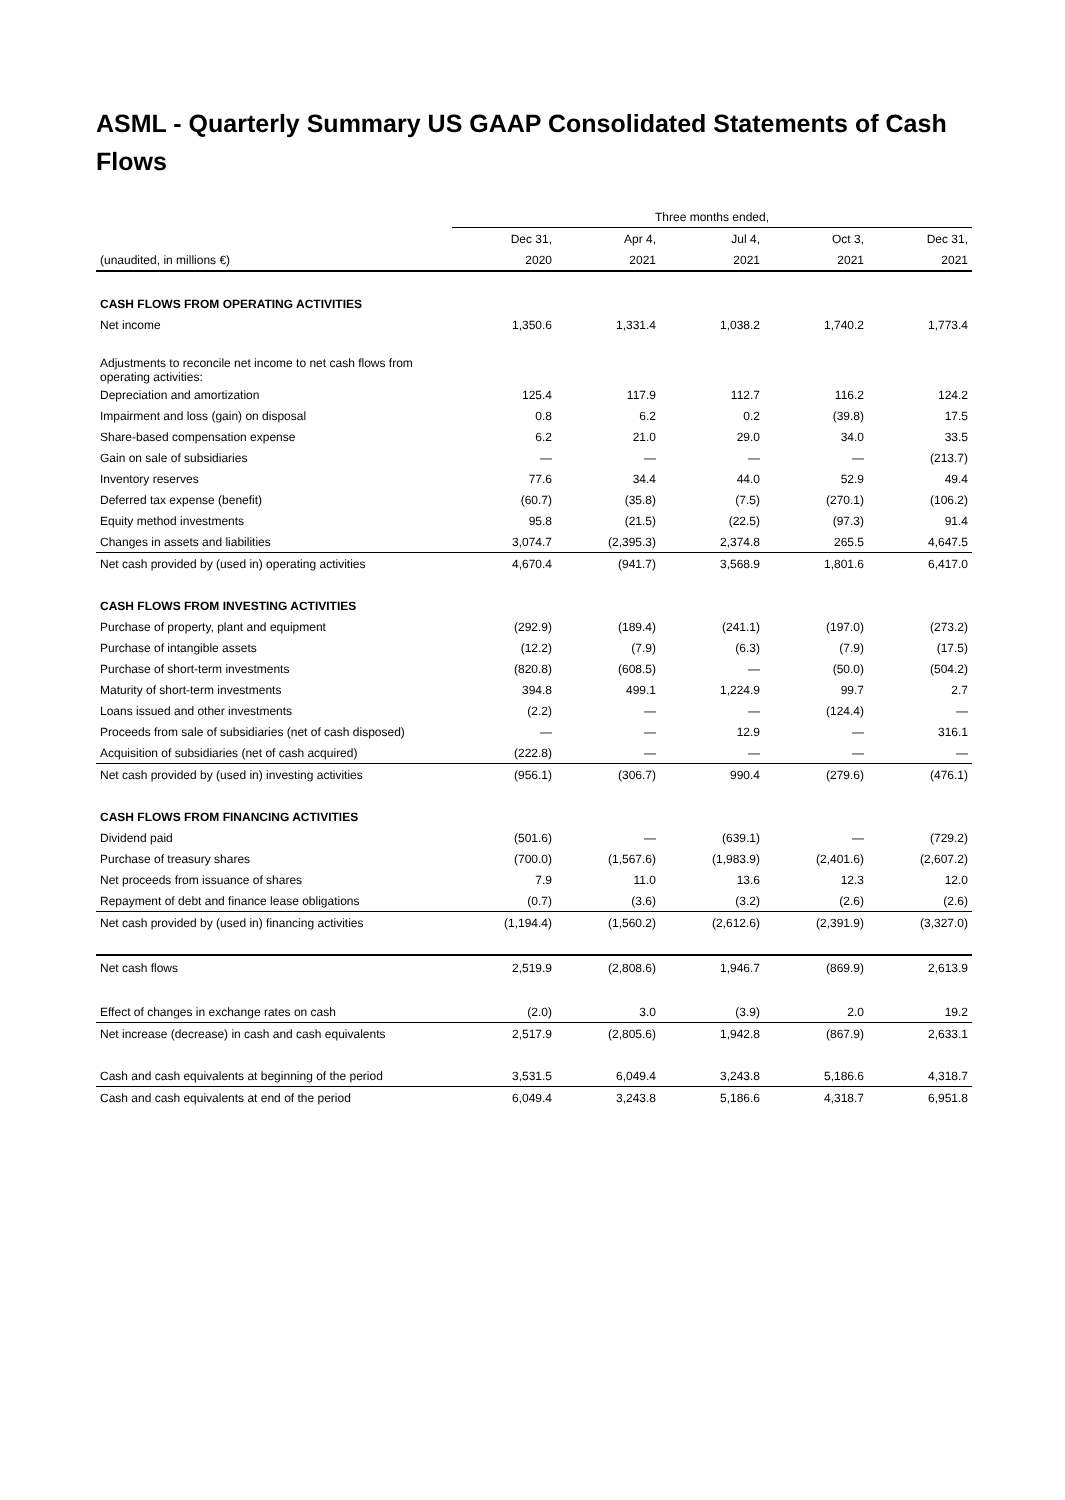ASML - Quarterly Summary US GAAP Consolidated Statements of Cash Flows
| | Three months ended, | | | | |
| --- | --- | --- | --- | --- | --- |
| | Dec 31, | Apr 4, | Jul 4, | Oct 3, | Dec 31, |
| (unaudited, in millions €) | 2020 | 2021 | 2021 | 2021 | 2021 |
| CASH FLOWS FROM OPERATING ACTIVITIES | | | | | |
| Net income | 1,350.6 | 1,331.4 | 1,038.2 | 1,740.2 | 1,773.4 |
| Adjustments to reconcile net income to net cash flows from operating activities: | | | | | |
| Depreciation and amortization | 125.4 | 117.9 | 112.7 | 116.2 | 124.2 |
| Impairment and loss (gain) on disposal | 0.8 | 6.2 | 0.2 | (39.8) | 17.5 |
| Share-based compensation expense | 6.2 | 21.0 | 29.0 | 34.0 | 33.5 |
| Gain on sale of subsidiaries | — | — | — | — | (213.7) |
| Inventory reserves | 77.6 | 34.4 | 44.0 | 52.9 | 49.4 |
| Deferred tax expense (benefit) | (60.7) | (35.8) | (7.5) | (270.1) | (106.2) |
| Equity method investments | 95.8 | (21.5) | (22.5) | (97.3) | 91.4 |
| Changes in assets and liabilities | 3,074.7 | (2,395.3) | 2,374.8 | 265.5 | 4,647.5 |
| Net cash provided by (used in) operating activities | 4,670.4 | (941.7) | 3,568.9 | 1,801.6 | 6,417.0 |
| CASH FLOWS FROM INVESTING ACTIVITIES | | | | | |
| Purchase of property, plant and equipment | (292.9) | (189.4) | (241.1) | (197.0) | (273.2) |
| Purchase of intangible assets | (12.2) | (7.9) | (6.3) | (7.9) | (17.5) |
| Purchase of short-term investments | (820.8) | (608.5) | — | (50.0) | (504.2) |
| Maturity of short-term investments | 394.8 | 499.1 | 1,224.9 | 99.7 | 2.7 |
| Loans issued and other investments | (2.2) | — | — | (124.4) | — |
| Proceeds from sale of subsidiaries (net of cash disposed) | — | — | 12.9 | — | 316.1 |
| Acquisition of subsidiaries (net of cash acquired) | (222.8) | — | — | — | — |
| Net cash provided by (used in) investing activities | (956.1) | (306.7) | 990.4 | (279.6) | (476.1) |
| CASH FLOWS FROM FINANCING ACTIVITIES | | | | | |
| Dividend paid | (501.6) | — | (639.1) | — | (729.2) |
| Purchase of treasury shares | (700.0) | (1,567.6) | (1,983.9) | (2,401.6) | (2,607.2) |
| Net proceeds from issuance of shares | 7.9 | 11.0 | 13.6 | 12.3 | 12.0 |
| Repayment of debt and finance lease obligations | (0.7) | (3.6) | (3.2) | (2.6) | (2.6) |
| Net cash provided by (used in) financing activities | (1,194.4) | (1,560.2) | (2,612.6) | (2,391.9) | (3,327.0) |
| Net cash flows | 2,519.9 | (2,808.6) | 1,946.7 | (869.9) | 2,613.9 |
| Effect of changes in exchange rates on cash | (2.0) | 3.0 | (3.9) | 2.0 | 19.2 |
| Net increase (decrease) in cash and cash equivalents | 2,517.9 | (2,805.6) | 1,942.8 | (867.9) | 2,633.1 |
| Cash and cash equivalents at beginning of the period | 3,531.5 | 6,049.4 | 3,243.8 | 5,186.6 | 4,318.7 |
| Cash and cash equivalents at end of the period | 6,049.4 | 3,243.8 | 5,186.6 | 4,318.7 | 6,951.8 |